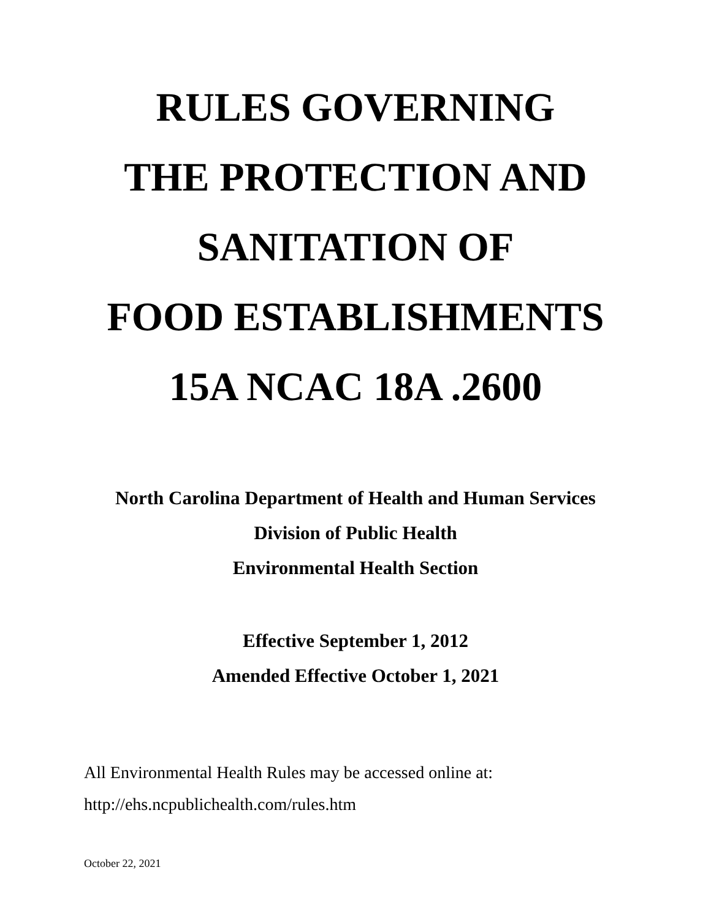RULES GOVERNING
THE PROTECTION AND
SANITATION OF
FOOD ESTABLISHMENTS
15A NCAC 18A .2600
North Carolina Department of Health and Human Services
Division of Public Health
Environmental Health Section
Effective September 1, 2012
Amended Effective October 1, 2021
All Environmental Health Rules may be accessed online at:
http://ehs.ncpublichealth.com/rules.htm
October 22, 2021